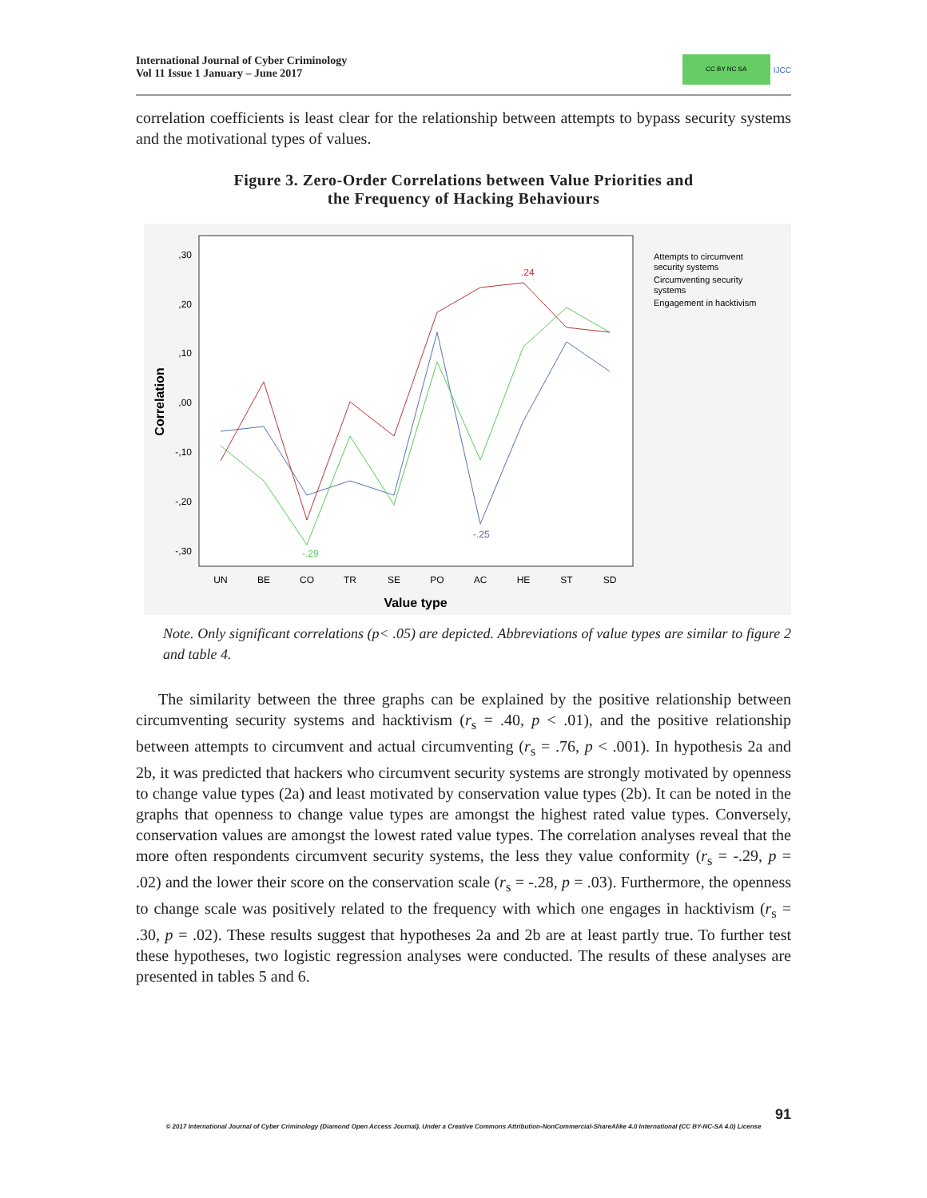International Journal of Cyber Criminology
Vol 11 Issue 1 January – June 2017
CC BY NC SA
IJCC
correlation coefficients is least clear for the relationship between attempts to bypass security systems and the motivational types of values.
Figure 3. Zero-Order Correlations between Value Priorities and
the Frequency of Hacking Behaviours
,30
,20
,10
,00
-,10
-,20
-,30
UN
BE
CO
TR
SE
PO
AC
HE
ST
SD
Value type
Correlation
.24
-.25
-.29
Attempts to circumvent
security systems
Circumventing security
systems
Engagement in hacktivism
Note. Only significant correlations (p< .05) are depicted. Abbreviations of value types are similar to figure 2 and table 4.
The similarity between the three graphs can be explained by the positive relationship between circumventing security systems and hacktivism (r<sub>s</sub> = .40, p < .01), and the positive relationship between attempts to circumvent and actual circumventing (r<sub>s</sub> = .76, p < .001). In hypothesis 2a and 2b, it was predicted that hackers who circumvent security systems are strongly motivated by openness to change value types (2a) and least motivated by conservation value types (2b). It can be noted in the graphs that openness to change value types are amongst the highest rated value types. Conversely, conservation values are amongst the lowest rated value types. The correlation analyses reveal that the more often respondents circumvent security systems, the less they value conformity (r<sub>s</sub> = -.29, p = .02) and the lower their score on the conservation scale (r<sub>s</sub> = -.28, p = .03). Furthermore, the openness to change scale was positively related to the frequency with which one engages in hacktivism (r<sub>s</sub> = .30, p = .02). These results suggest that hypotheses 2a and 2b are at least partly true. To further test these hypotheses, two logistic regression analyses were conducted. The results of these analyses are presented in tables 5 and 6.
91
© 2017 International Journal of Cyber Criminology (Diamond Open Access Journal). Under a Creative Commons Attribution-NonCommercial-ShareAlike 4.0 International (CC BY-NC-SA 4.0) License